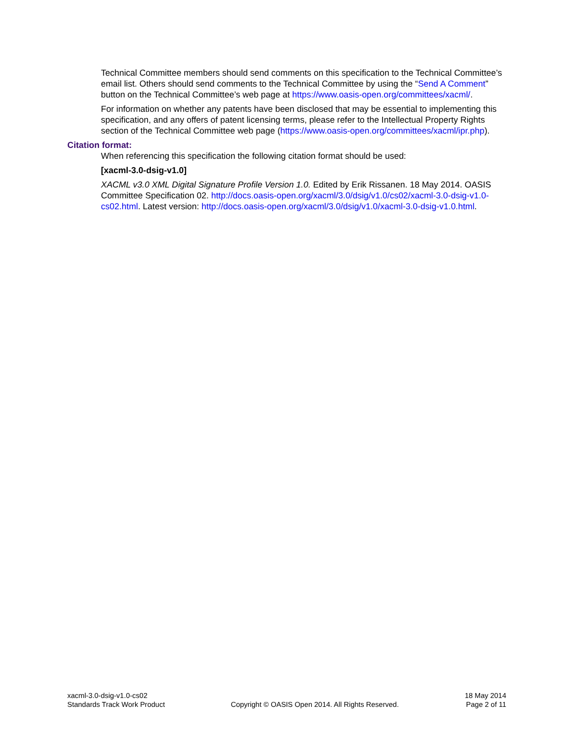Technical Committee members should send comments on this specification to the Technical Committee’s email list. Others should send comments to the Technical Committee by using the “Send A Comment” button on the Technical Committee’s web page at https://www.oasis-open.org/committees/xacml/.
For information on whether any patents have been disclosed that may be essential to implementing this specification, and any offers of patent licensing terms, please refer to the Intellectual Property Rights section of the Technical Committee web page (https://www.oasis-open.org/committees/xacml/ipr.php).
Citation format:
When referencing this specification the following citation format should be used:
[xacml-3.0-dsig-v1.0]
XACML v3.0 XML Digital Signature Profile Version 1.0. Edited by Erik Rissanen. 18 May 2014. OASIS Committee Specification 02. http://docs.oasis-open.org/xacml/3.0/dsig/v1.0/cs02/xacml-3.0-dsig-v1.0-cs02.html. Latest version: http://docs.oasis-open.org/xacml/3.0/dsig/v1.0/xacml-3.0-dsig-v1.0.html.
xacml-3.0-dsig-v1.0-cs02
Standards Track Work Product
Copyright © OASIS Open 2014. All Rights Reserved.
18 May 2014
Page 2 of 11